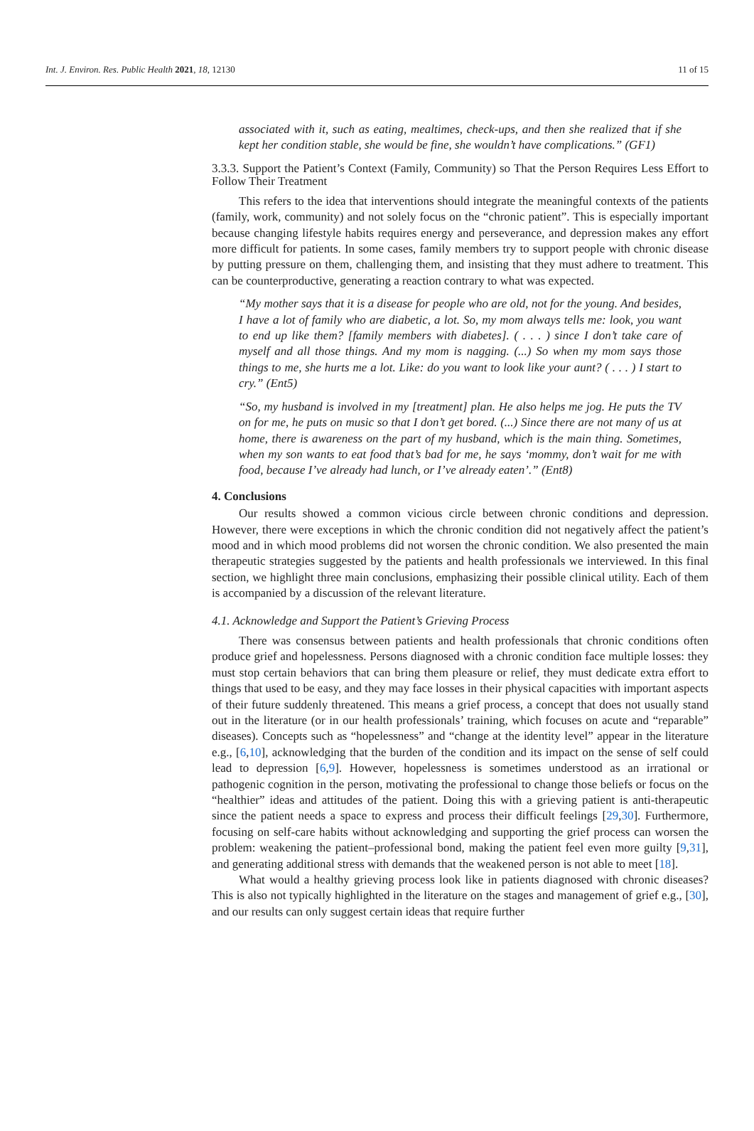Int. J. Environ. Res. Public Health 2021, 18, 12130 11 of 15
associated with it, such as eating, mealtimes, check-ups, and then she realized that if she kept her condition stable, she would be fine, she wouldn’t have complications.” (GF1)
3.3.3. Support the Patient’s Context (Family, Community) so That the Person Requires Less Effort to Follow Their Treatment
This refers to the idea that interventions should integrate the meaningful contexts of the patients (family, work, community) and not solely focus on the “chronic patient”. This is especially important because changing lifestyle habits requires energy and perseverance, and depression makes any effort more difficult for patients. In some cases, family members try to support people with chronic disease by putting pressure on them, challenging them, and insisting that they must adhere to treatment. This can be counterproductive, generating a reaction contrary to what was expected.
“My mother says that it is a disease for people who are old, not for the young. And besides, I have a lot of family who are diabetic, a lot. So, my mom always tells me: look, you want to end up like them? [family members with diabetes]. ( . . . ) since I don’t take care of myself and all those things. And my mom is nagging. (...) So when my mom says those things to me, she hurts me a lot. Like: do you want to look like your aunt? ( . . . ) I start to cry.” (Ent5)
“So, my husband is involved in my [treatment] plan. He also helps me jog. He puts the TV on for me, he puts on music so that I don’t get bored. (...) Since there are not many of us at home, there is awareness on the part of my husband, which is the main thing. Sometimes, when my son wants to eat food that’s bad for me, he says ‘mommy, don’t wait for me with food, because I’ve already had lunch, or I’ve already eaten’.” (Ent8)
4. Conclusions
Our results showed a common vicious circle between chronic conditions and depression. However, there were exceptions in which the chronic condition did not negatively affect the patient’s mood and in which mood problems did not worsen the chronic condition. We also presented the main therapeutic strategies suggested by the patients and health professionals we interviewed. In this final section, we highlight three main conclusions, emphasizing their possible clinical utility. Each of them is accompanied by a discussion of the relevant literature.
4.1. Acknowledge and Support the Patient’s Grieving Process
There was consensus between patients and health professionals that chronic conditions often produce grief and hopelessness. Persons diagnosed with a chronic condition face multiple losses: they must stop certain behaviors that can bring them pleasure or relief, they must dedicate extra effort to things that used to be easy, and they may face losses in their physical capacities with important aspects of their future suddenly threatened. This means a grief process, a concept that does not usually stand out in the literature (or in our health professionals’ training, which focuses on acute and “reparable” diseases). Concepts such as “hopelessness” and “change at the identity level” appear in the literature e.g., [6,10], acknowledging that the burden of the condition and its impact on the sense of self could lead to depression [6,9]. However, hopelessness is sometimes understood as an irrational or pathogenic cognition in the person, motivating the professional to change those beliefs or focus on the “healthier” ideas and attitudes of the patient. Doing this with a grieving patient is anti-therapeutic since the patient needs a space to express and process their difficult feelings [29,30]. Furthermore, focusing on self-care habits without acknowledging and supporting the grief process can worsen the problem: weakening the patient–professional bond, making the patient feel even more guilty [9,31], and generating additional stress with demands that the weakened person is not able to meet [18].
What would a healthy grieving process look like in patients diagnosed with chronic diseases? This is also not typically highlighted in the literature on the stages and management of grief e.g., [30], and our results can only suggest certain ideas that require further